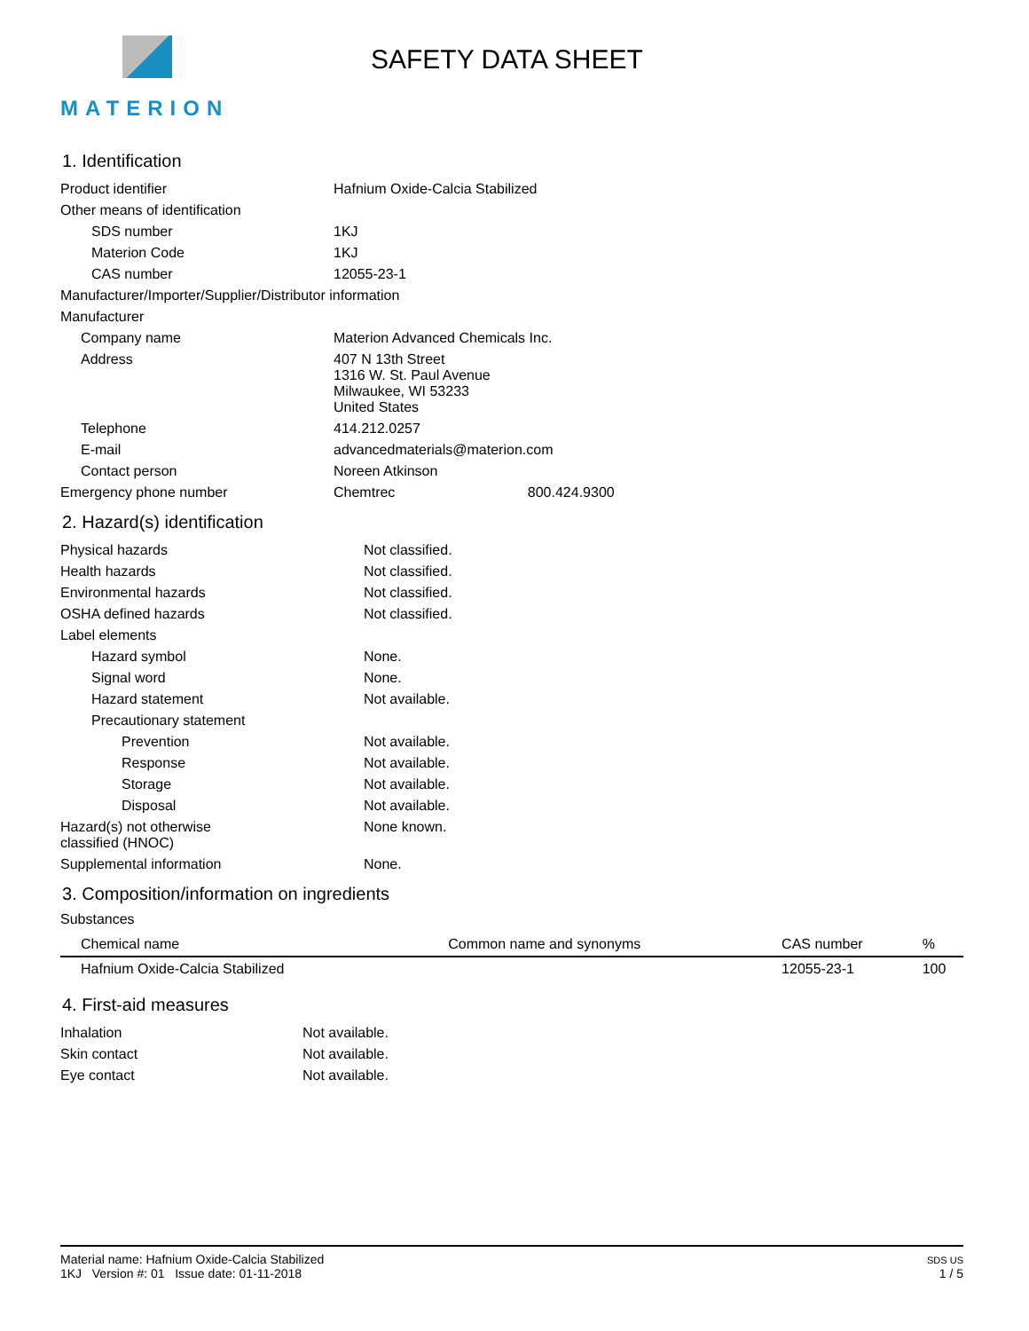MATERION
SAFETY DATA SHEET
1. Identification
| Product identifier | Hafnium Oxide-Calcia Stabilized |
| Other means of identification | |
| SDS number | 1KJ |
| Materion Code | 1KJ |
| CAS number | 12055-23-1 |
| Manufacturer/Importer/Supplier/Distributor information | |
| Manufacturer | |
| Company name | Materion Advanced Chemicals Inc. |
| Address | 407 N 13th Street 1316 W. St. Paul Avenue Milwaukee, WI 53233 United States |
| Telephone | 414.212.0257 |
| E-mail | advancedmaterials@materion.com |
| Contact person | Noreen Atkinson |
| Emergency phone number | Chemtrec 800.424.9300 |
2. Hazard(s) identification
| Physical hazards | Not classified. |
| Health hazards | Not classified. |
| Environmental hazards | Not classified. |
| OSHA defined hazards | Not classified. |
| Label elements | |
| Hazard symbol | None. |
| Signal word | None. |
| Hazard statement | Not available. |
| Precautionary statement | |
| Prevention | Not available. |
| Response | Not available. |
| Storage | Not available. |
| Disposal | Not available. |
| Hazard(s) not otherwise classified (HNOC) | None known. |
| Supplemental information | None. |
3. Composition/information on ingredients
Substances
| Chemical name | Common name and synonyms | CAS number | % |
| --- | --- | --- | --- |
| Hafnium Oxide-Calcia Stabilized | | 12055-23-1 | 100 |
4. First-aid measures
| Inhalation | Not available. |
| Skin contact | Not available. |
| Eye contact | Not available. |
Material name: Hafnium Oxide-Calcia Stabilized
1KJ Version #: 01 Issue date: 01-11-2018
SDS US
1 / 5